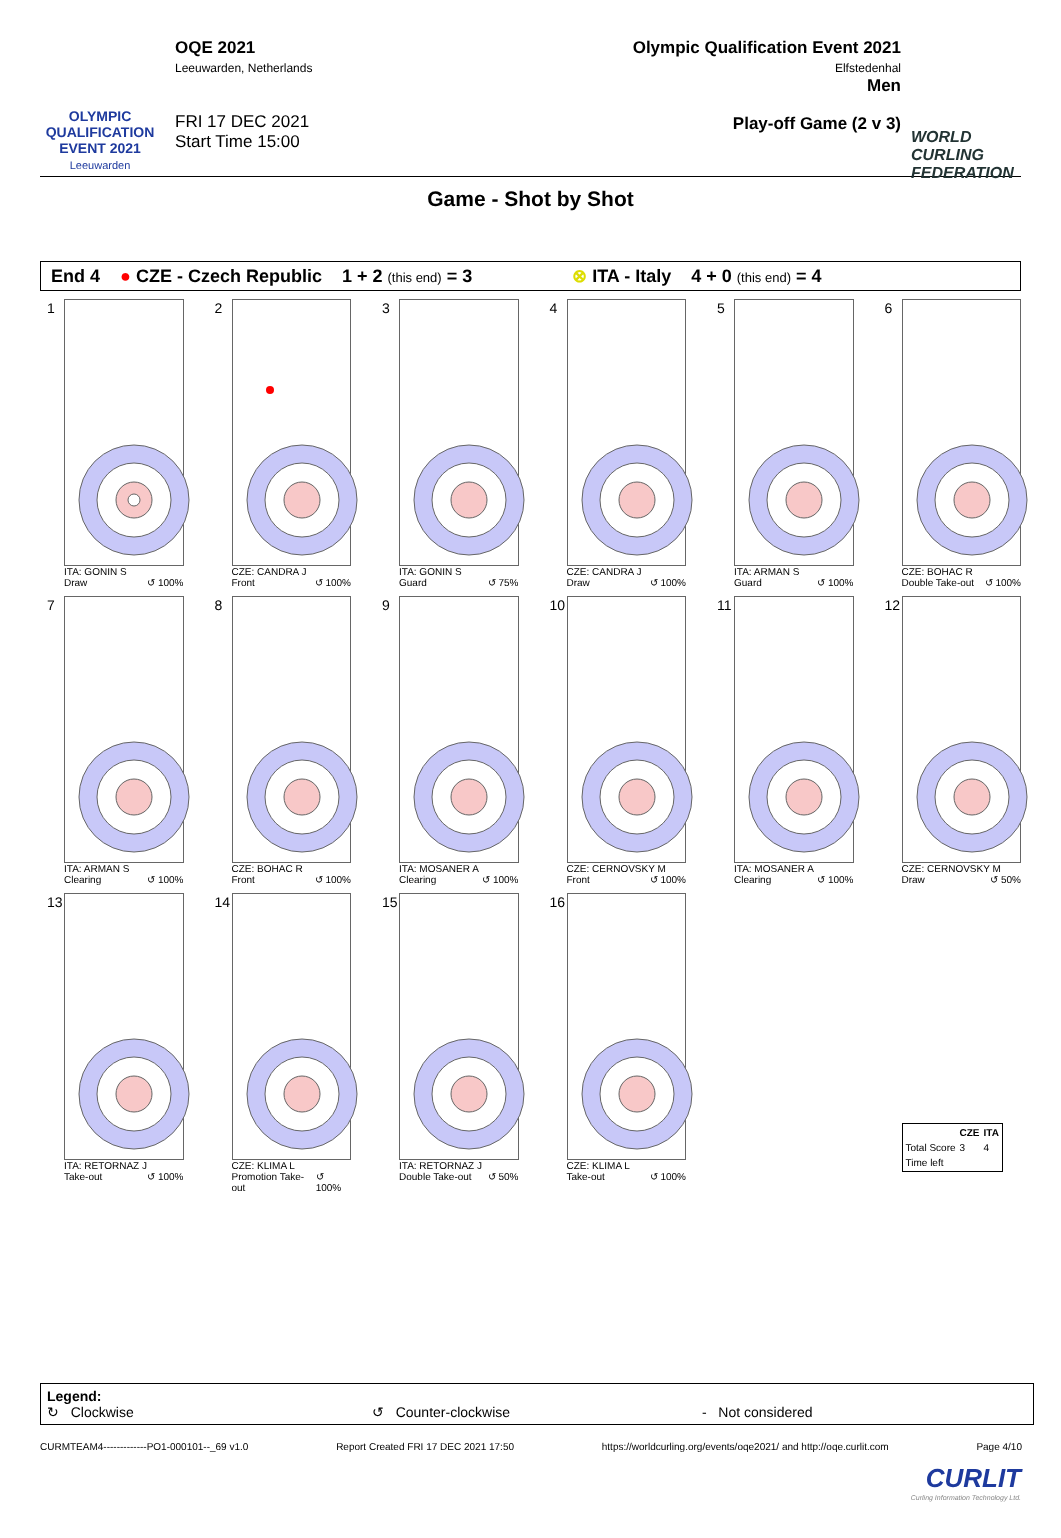OLYMPIC QUALIFICATION EVENT 2021
Leeuwarden
OQE 2021
Leeuwarden, Netherlands
FRI 17 DEC 2021
Start Time 15:00
Olympic Qualification Event 2021
Elfstedenhal
Men
Play-off Game (2 v 3)
WORLD CURLING FEDERATION
Game - Shot by Shot
End 4 ● CZE - Czech Republic 1 + 2 (this end) = 3 ⊗ ITA - Italy 4 + 0 (this end) = 4
1
ITA: GONIN S
Draw ↺ 100%
2
CZE: CANDRA J
Front ↺ 100%
3
ITA: GONIN S
Guard ↺ 75%
4
CZE: CANDRA J
Draw ↺ 100%
5
ITA: ARMAN S
Guard ↺ 100%
6
CZE: BOHAC R
Double Take-out ↺ 100%
7
ITA: ARMAN S
Clearing ↺ 100%
8
CZE: BOHAC R
Front ↺ 100%
9
ITA: MOSANER A
Clearing ↺ 100%
10
CZE: CERNOVSKY M
Front ↺ 100%
11
ITA: MOSANER A
Clearing ↺ 100%
12
CZE: CERNOVSKY M
Draw ↺ 50%
13
ITA: RETORNAZ J
Take-out ↺ 100%
14
CZE: KLIMA L
Promotion Take-out ↺ 100%
15
ITA: RETORNAZ J
Double Take-out ↺ 50%
16
CZE: KLIMA L
Take-out ↺ 100%
| | CZE | ITA |
| --- | --- | --- |
| Total Score | 3 | 4 |
| Time left | | |
Legend:
↻ Clockwise ↺ Counter-clockwise - Not considered
CURMTEAM4-------------PO1-000101--_69 v1.0 Report Created FRI 17 DEC 2021 17:50 https://worldcurling.org/events/oqe2021/ and http://oqe.curlit.com Page 4/10
CURLIT
Curling Information Technology Ltd.